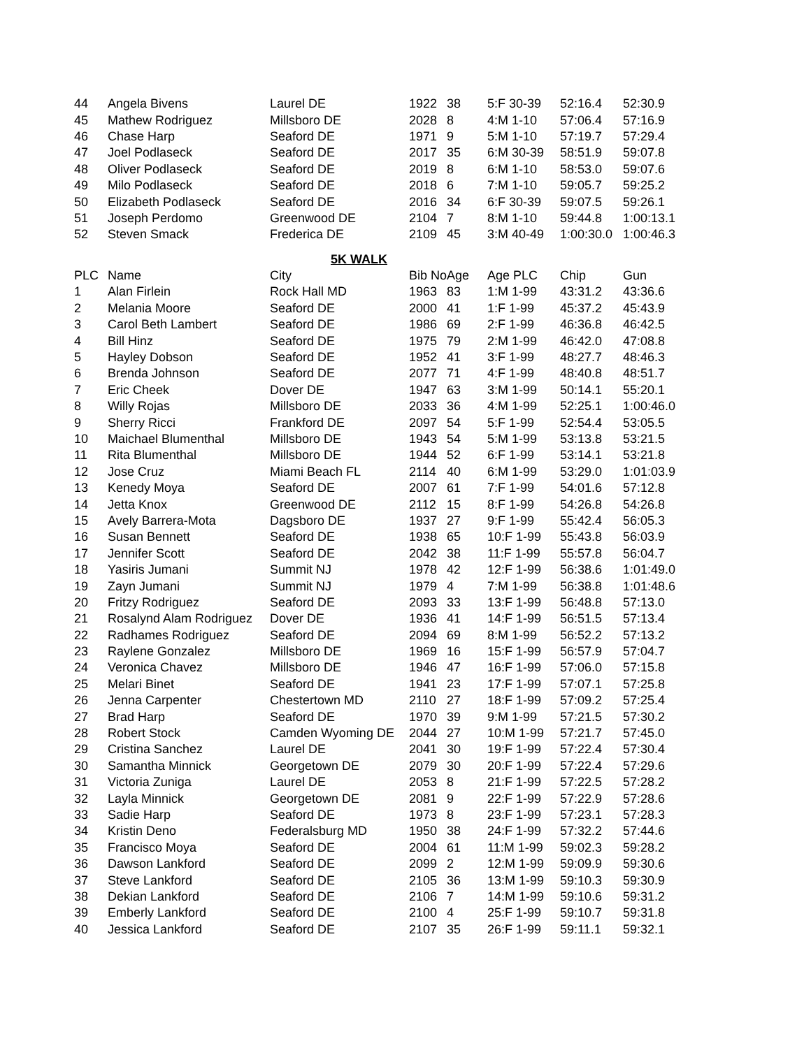| 44 | Angela Bivens | Laurel DE | 1922 | 38 | 5:F 30-39 | 52:16.4 | 52:30.9 |
| 45 | Mathew Rodriguez | Millsboro DE | 2028 | 8 | 4:M 1-10 | 57:06.4 | 57:16.9 |
| 46 | Chase Harp | Seaford DE | 1971 | 9 | 5:M 1-10 | 57:19.7 | 57:29.4 |
| 47 | Joel Podlaseck | Seaford DE | 2017 | 35 | 6:M 30-39 | 58:51.9 | 59:07.8 |
| 48 | Oliver Podlaseck | Seaford DE | 2019 | 8 | 6:M 1-10 | 58:53.0 | 59:07.6 |
| 49 | Milo Podlaseck | Seaford DE | 2018 | 6 | 7:M 1-10 | 59:05.7 | 59:25.2 |
| 50 | Elizabeth Podlaseck | Seaford DE | 2016 | 34 | 6:F 30-39 | 59:07.5 | 59:26.1 |
| 51 | Joseph Perdomo | Greenwood DE | 2104 | 7 | 8:M 1-10 | 59:44.8 | 1:00:13.1 |
| 52 | Steven Smack | Frederica DE | 2109 | 45 | 3:M 40-49 | 1:00:30.0 | 1:00:46.3 |
| 5K WALK | | | | | | | |
| PLC | Name | City | Bib No | Age | Age PLC | Chip | Gun |
| 1 | Alan Firlein | Rock Hall MD | 1963 | 83 | 1:M 1-99 | 43:31.2 | 43:36.6 |
| 2 | Melania Moore | Seaford DE | 2000 | 41 | 1:F 1-99 | 45:37.2 | 45:43.9 |
| 3 | Carol Beth Lambert | Seaford DE | 1986 | 69 | 2:F 1-99 | 46:36.8 | 46:42.5 |
| 4 | Bill Hinz | Seaford DE | 1975 | 79 | 2:M 1-99 | 46:42.0 | 47:08.8 |
| 5 | Hayley Dobson | Seaford DE | 1952 | 41 | 3:F 1-99 | 48:27.7 | 48:46.3 |
| 6 | Brenda Johnson | Seaford DE | 2077 | 71 | 4:F 1-99 | 48:40.8 | 48:51.7 |
| 7 | Eric Cheek | Dover DE | 1947 | 63 | 3:M 1-99 | 50:14.1 | 55:20.1 |
| 8 | Willy Rojas | Millsboro DE | 2033 | 36 | 4:M 1-99 | 52:25.1 | 1:00:46.0 |
| 9 | Sherry Ricci | Frankford DE | 2097 | 54 | 5:F 1-99 | 52:54.4 | 53:05.5 |
| 10 | Maichael Blumenthal | Millsboro DE | 1943 | 54 | 5:M 1-99 | 53:13.8 | 53:21.5 |
| 11 | Rita Blumenthal | Millsboro DE | 1944 | 52 | 6:F 1-99 | 53:14.1 | 53:21.8 |
| 12 | Jose Cruz | Miami Beach FL | 2114 | 40 | 6:M 1-99 | 53:29.0 | 1:01:03.9 |
| 13 | Kenedy Moya | Seaford DE | 2007 | 61 | 7:F 1-99 | 54:01.6 | 57:12.8 |
| 14 | Jetta Knox | Greenwood DE | 2112 | 15 | 8:F 1-99 | 54:26.8 | 54:26.8 |
| 15 | Avely Barrera-Mota | Dagsboro DE | 1937 | 27 | 9:F 1-99 | 55:42.4 | 56:05.3 |
| 16 | Susan Bennett | Seaford DE | 1938 | 65 | 10:F 1-99 | 55:43.8 | 56:03.9 |
| 17 | Jennifer Scott | Seaford DE | 2042 | 38 | 11:F 1-99 | 55:57.8 | 56:04.7 |
| 18 | Yasiris Jumani | Summit NJ | 1978 | 42 | 12:F 1-99 | 56:38.6 | 1:01:49.0 |
| 19 | Zayn Jumani | Summit NJ | 1979 | 4 | 7:M 1-99 | 56:38.8 | 1:01:48.6 |
| 20 | Fritzy Rodriguez | Seaford DE | 2093 | 33 | 13:F 1-99 | 56:48.8 | 57:13.0 |
| 21 | Rosalynd Alam Rodriguez | Dover DE | 1936 | 41 | 14:F 1-99 | 56:51.5 | 57:13.4 |
| 22 | Radhames Rodriguez | Seaford DE | 2094 | 69 | 8:M 1-99 | 56:52.2 | 57:13.2 |
| 23 | Raylene Gonzalez | Millsboro DE | 1969 | 16 | 15:F 1-99 | 56:57.9 | 57:04.7 |
| 24 | Veronica Chavez | Millsboro DE | 1946 | 47 | 16:F 1-99 | 57:06.0 | 57:15.8 |
| 25 | Melari Binet | Seaford DE | 1941 | 23 | 17:F 1-99 | 57:07.1 | 57:25.8 |
| 26 | Jenna Carpenter | Chestertown MD | 2110 | 27 | 18:F 1-99 | 57:09.2 | 57:25.4 |
| 27 | Brad Harp | Seaford DE | 1970 | 39 | 9:M 1-99 | 57:21.5 | 57:30.2 |
| 28 | Robert Stock | Camden Wyoming DE | 2044 | 27 | 10:M 1-99 | 57:21.7 | 57:45.0 |
| 29 | Cristina Sanchez | Laurel DE | 2041 | 30 | 19:F 1-99 | 57:22.4 | 57:30.4 |
| 30 | Samantha Minnick | Georgetown DE | 2079 | 30 | 20:F 1-99 | 57:22.4 | 57:29.6 |
| 31 | Victoria Zuniga | Laurel DE | 2053 | 8 | 21:F 1-99 | 57:22.5 | 57:28.2 |
| 32 | Layla Minnick | Georgetown DE | 2081 | 9 | 22:F 1-99 | 57:22.9 | 57:28.6 |
| 33 | Sadie Harp | Seaford DE | 1973 | 8 | 23:F 1-99 | 57:23.1 | 57:28.3 |
| 34 | Kristin Deno | Federalsburg MD | 1950 | 38 | 24:F 1-99 | 57:32.2 | 57:44.6 |
| 35 | Francisco Moya | Seaford DE | 2004 | 61 | 11:M 1-99 | 59:02.3 | 59:28.2 |
| 36 | Dawson Lankford | Seaford DE | 2099 | 2 | 12:M 1-99 | 59:09.9 | 59:30.6 |
| 37 | Steve Lankford | Seaford DE | 2105 | 36 | 13:M 1-99 | 59:10.3 | 59:30.9 |
| 38 | Dekian Lankford | Seaford DE | 2106 | 7 | 14:M 1-99 | 59:10.6 | 59:31.2 |
| 39 | Emberly Lankford | Seaford DE | 2100 | 4 | 25:F 1-99 | 59:10.7 | 59:31.8 |
| 40 | Jessica Lankford | Seaford DE | 2107 | 35 | 26:F 1-99 | 59:11.1 | 59:32.1 |